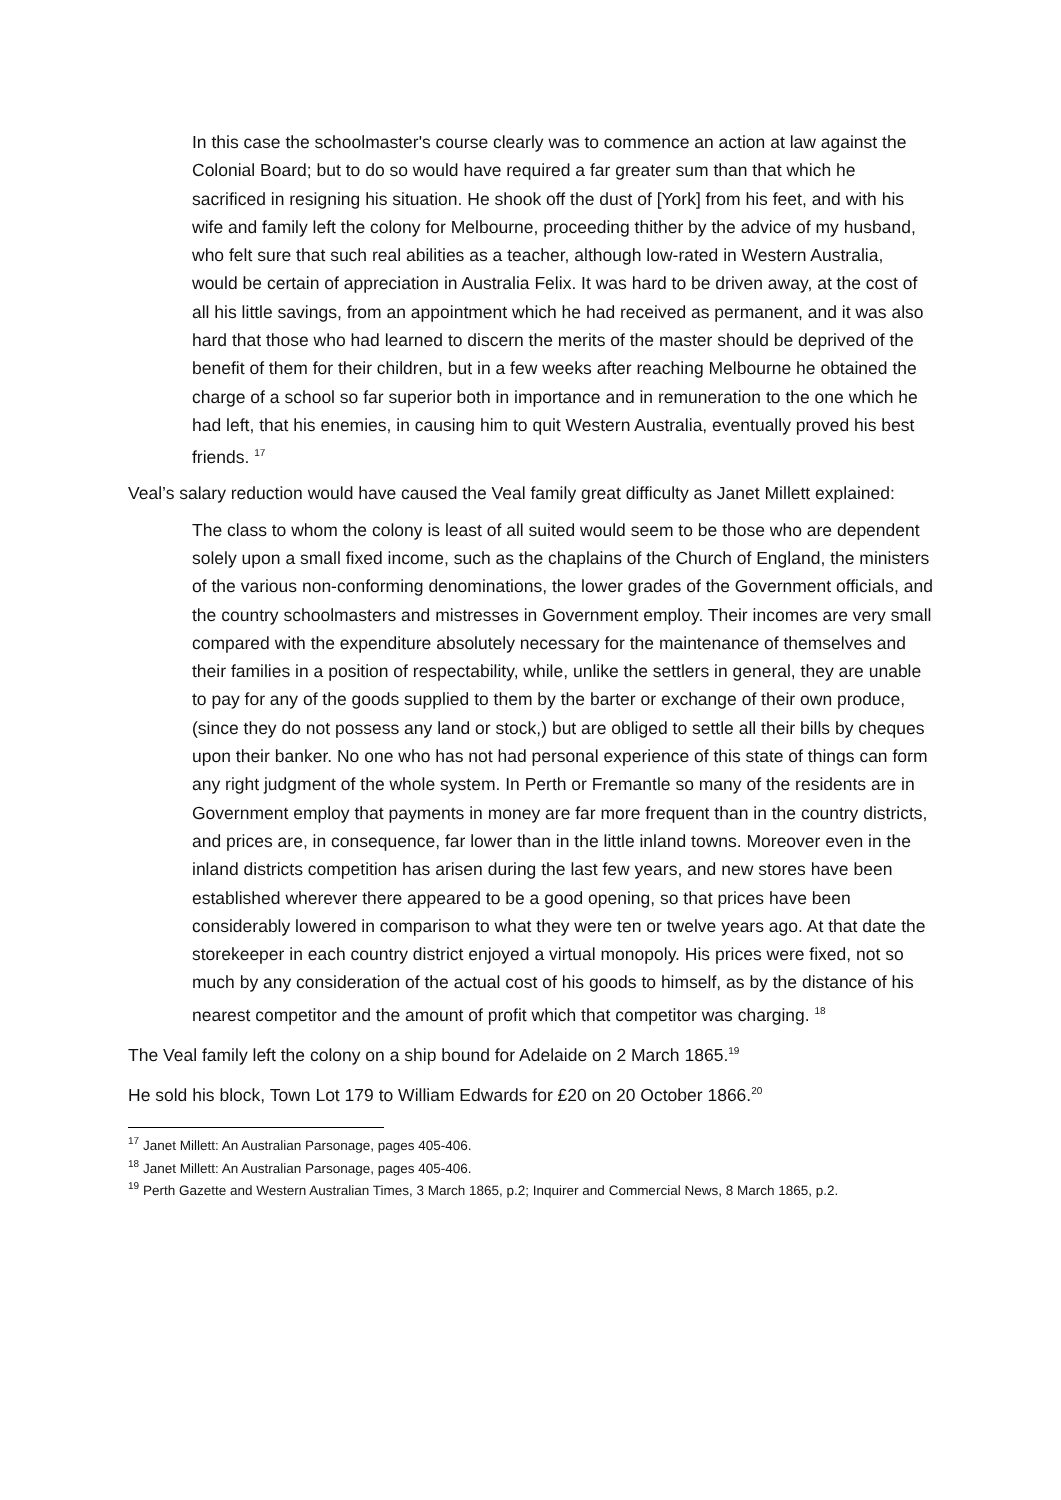In this case the schoolmaster's course clearly was to commence an action at law against the Colonial Board; but to do so would have required a far greater sum than that which he sacrificed in resigning his situation. He shook off the dust of [York] from his feet, and with his wife and family left the colony for Melbourne, proceeding thither by the advice of my husband, who felt sure that such real abilities as a teacher, although low-rated in Western Australia, would be certain of appreciation in Australia Felix. It was hard to be driven away, at the cost of all his little savings, from an appointment which he had received as permanent, and it was also hard that those who had learned to discern the merits of the master should be deprived of the benefit of them for their children, but in a few weeks after reaching Melbourne he obtained the charge of a school so far superior both in importance and in remuneration to the one which he had left, that his enemies, in causing him to quit Western Australia, eventually proved his best friends. <sup>17</sup>
Veal’s salary reduction would have caused the Veal family great difficulty as Janet Millett explained:
The class to whom the colony is least of all suited would seem to be those who are dependent solely upon a small fixed income, such as the chaplains of the Church of England, the ministers of the various non-conforming denominations, the lower grades of the Government officials, and the country schoolmasters and mistresses in Government employ. Their incomes are very small compared with the expenditure absolutely necessary for the maintenance of themselves and their families in a position of respectability, while, unlike the settlers in general, they are unable to pay for any of the goods supplied to them by the barter or exchange of their own produce, (since they do not possess any land or stock,) but are obliged to settle all their bills by cheques upon their banker. No one who has not had personal experience of this state of things can form any right judgment of the whole system. In Perth or Fremantle so many of the residents are in Government employ that payments in money are far more frequent than in the country districts, and prices are, in consequence, far lower than in the little inland towns. Moreover even in the inland districts competition has arisen during the last few years, and new stores have been established wherever there appeared to be a good opening, so that prices have been considerably lowered in comparison to what they were ten or twelve years ago. At that date the storekeeper in each country district enjoyed a virtual monopoly. His prices were fixed, not so much by any consideration of the actual cost of his goods to himself, as by the distance of his nearest competitor and the amount of profit which that competitor was charging. <sup>18</sup>
The Veal family left the colony on a ship bound for Adelaide on 2 March 1865.<sup>19</sup>
He sold his block, Town Lot 179 to William Edwards for £20 on 20 October 1866.<sup>20</sup>
<sup>17</sup> Janet Millett: An Australian Parsonage, pages 405-406.
<sup>18</sup> Janet Millett: An Australian Parsonage, pages 405-406.
<sup>19</sup> Perth Gazette and Western Australian Times, 3 March 1865, p.2; Inquirer and Commercial News, 8 March 1865, p.2.